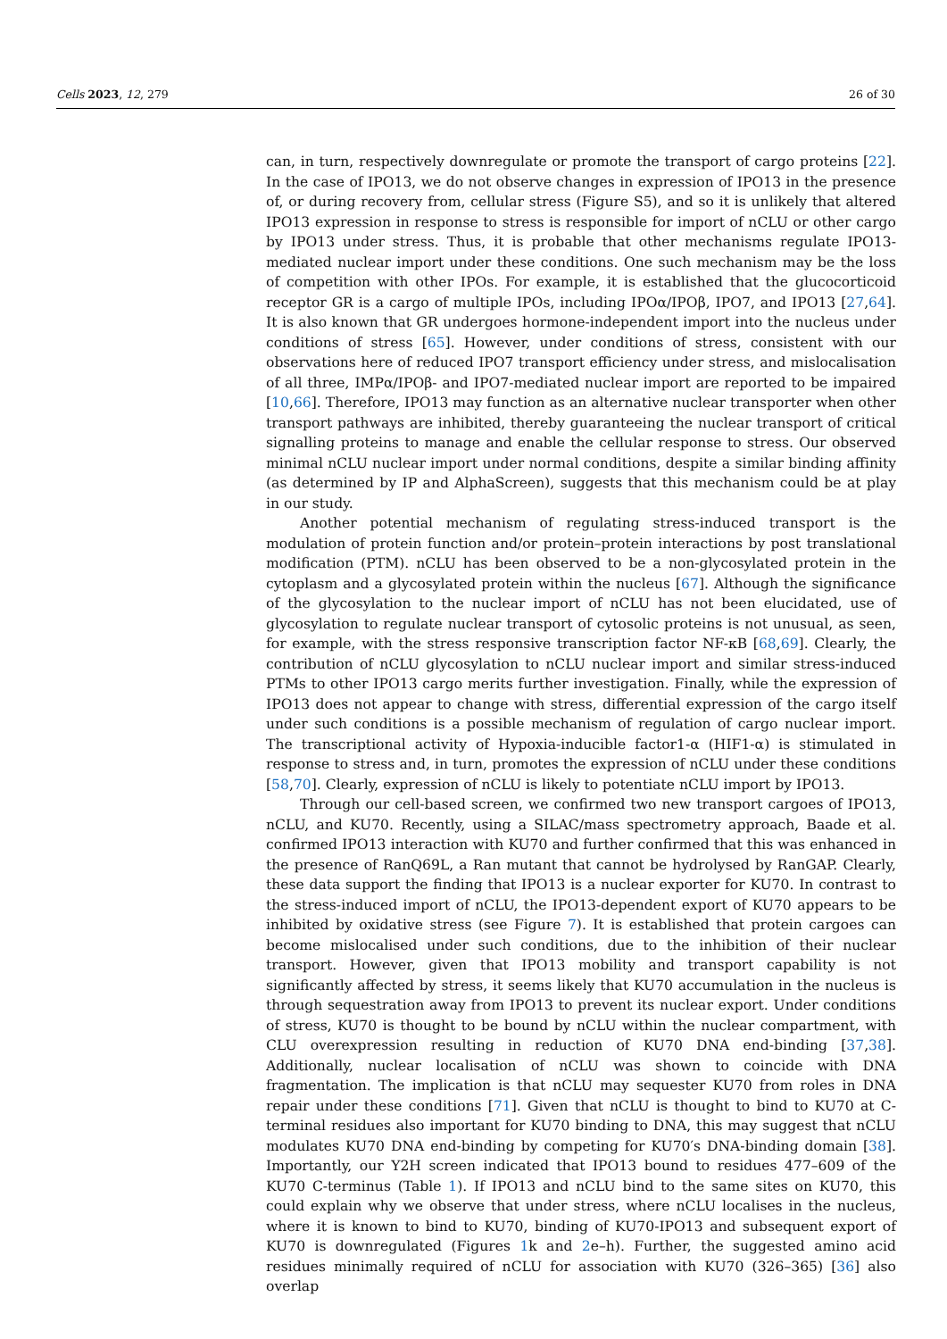Cells 2023, 12, 279 26 of 30
can, in turn, respectively downregulate or promote the transport of cargo proteins [22]. In the case of IPO13, we do not observe changes in expression of IPO13 in the presence of, or during recovery from, cellular stress (Figure S5), and so it is unlikely that altered IPO13 expression in response to stress is responsible for import of nCLU or other cargo by IPO13 under stress. Thus, it is probable that other mechanisms regulate IPO13-mediated nuclear import under these conditions. One such mechanism may be the loss of competition with other IPOs. For example, it is established that the glucocorticoid receptor GR is a cargo of multiple IPOs, including IPOα/IPOβ, IPO7, and IPO13 [27,64]. It is also known that GR undergoes hormone-independent import into the nucleus under conditions of stress [65]. However, under conditions of stress, consistent with our observations here of reduced IPO7 transport efficiency under stress, and mislocalisation of all three, IMPα/IPOβ- and IPO7-mediated nuclear import are reported to be impaired [10,66]. Therefore, IPO13 may function as an alternative nuclear transporter when other transport pathways are inhibited, thereby guaranteeing the nuclear transport of critical signalling proteins to manage and enable the cellular response to stress. Our observed minimal nCLU nuclear import under normal conditions, despite a similar binding affinity (as determined by IP and AlphaScreen), suggests that this mechanism could be at play in our study.
Another potential mechanism of regulating stress-induced transport is the modulation of protein function and/or protein–protein interactions by post translational modification (PTM). nCLU has been observed to be a non-glycosylated protein in the cytoplasm and a glycosylated protein within the nucleus [67]. Although the significance of the glycosylation to the nuclear import of nCLU has not been elucidated, use of glycosylation to regulate nuclear transport of cytosolic proteins is not unusual, as seen, for example, with the stress responsive transcription factor NF-κB [68,69]. Clearly, the contribution of nCLU glycosylation to nCLU nuclear import and similar stress-induced PTMs to other IPO13 cargo merits further investigation. Finally, while the expression of IPO13 does not appear to change with stress, differential expression of the cargo itself under such conditions is a possible mechanism of regulation of cargo nuclear import. The transcriptional activity of Hypoxia-inducible factor1-α (HIF1-α) is stimulated in response to stress and, in turn, promotes the expression of nCLU under these conditions [58,70]. Clearly, expression of nCLU is likely to potentiate nCLU import by IPO13.
Through our cell-based screen, we confirmed two new transport cargoes of IPO13, nCLU, and KU70. Recently, using a SILAC/mass spectrometry approach, Baade et al. confirmed IPO13 interaction with KU70 and further confirmed that this was enhanced in the presence of RanQ69L, a Ran mutant that cannot be hydrolysed by RanGAP. Clearly, these data support the finding that IPO13 is a nuclear exporter for KU70. In contrast to the stress-induced import of nCLU, the IPO13-dependent export of KU70 appears to be inhibited by oxidative stress (see Figure 7). It is established that protein cargoes can become mislocalised under such conditions, due to the inhibition of their nuclear transport. However, given that IPO13 mobility and transport capability is not significantly affected by stress, it seems likely that KU70 accumulation in the nucleus is through sequestration away from IPO13 to prevent its nuclear export. Under conditions of stress, KU70 is thought to be bound by nCLU within the nuclear compartment, with CLU overexpression resulting in reduction of KU70 DNA end-binding [37,38]. Additionally, nuclear localisation of nCLU was shown to coincide with DNA fragmentation. The implication is that nCLU may sequester KU70 from roles in DNA repair under these conditions [71]. Given that nCLU is thought to bind to KU70 at C-terminal residues also important for KU70 binding to DNA, this may suggest that nCLU modulates KU70 DNA end-binding by competing for KU70′s DNA-binding domain [38]. Importantly, our Y2H screen indicated that IPO13 bound to residues 477–609 of the KU70 C-terminus (Table 1). If IPO13 and nCLU bind to the same sites on KU70, this could explain why we observe that under stress, where nCLU localises in the nucleus, where it is known to bind to KU70, binding of KU70-IPO13 and subsequent export of KU70 is downregulated (Figures 1k and 2e–h). Further, the suggested amino acid residues minimally required of nCLU for association with KU70 (326–365) [36] also overlap